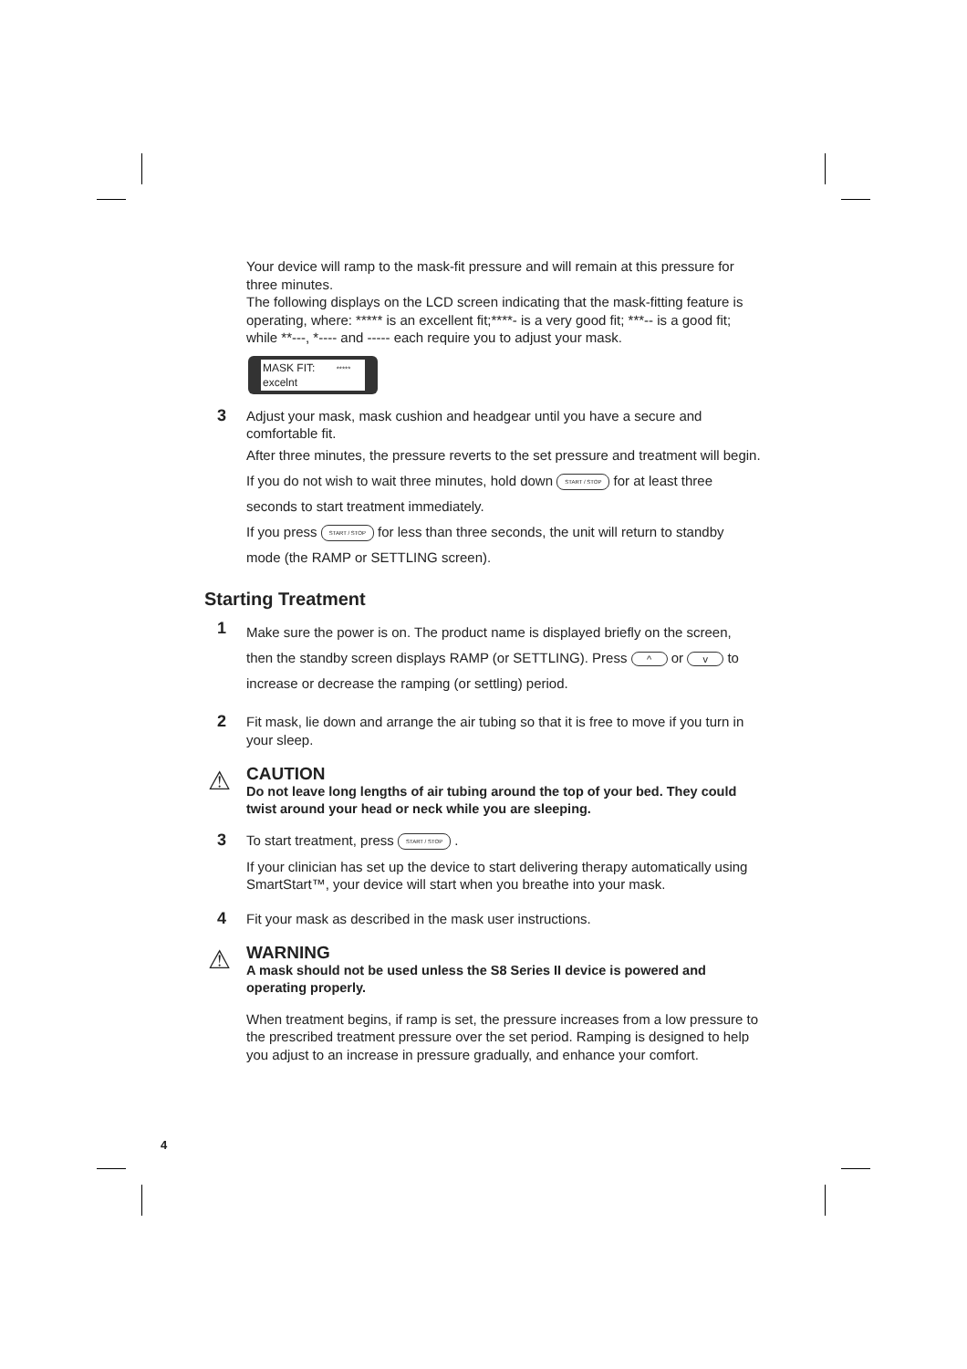Your device will ramp to the mask-fit pressure and will remain at this pressure for three minutes.
The following displays on the LCD screen indicating that the mask-fitting feature is operating, where: ***** is an excellent fit;****- is a very good fit; ***-- is a good fit; while **---, *---- and ----- each require you to adjust your mask.
MASK FIT: *****
excelnt
3
Adjust your mask, mask cushion and headgear until you have a secure and comfortable fit.
After three minutes, the pressure reverts to the set pressure and treatment will begin. If you do not wish to wait three minutes, hold down START / STOP for at least three seconds to start treatment immediately.
If you press START / STOP for less than three seconds, the unit will return to standby mode (the RAMP or SETTLING screen).
Starting Treatment
1
Make sure the power is on. The product name is displayed briefly on the screen, then the standby screen displays RAMP (or SETTLING). Press ^ or v to increase or decrease the ramping (or settling) period.
2
Fit mask, lie down and arrange the air tubing so that it is free to move if you turn in your sleep.
⚠
CAUTION
Do not leave long lengths of air tubing around the top of your bed. They could twist around your head or neck while you are sleeping.
3
To start treatment, press START / STOP .
If your clinician has set up the device to start delivering therapy automatically using SmartStart™, your device will start when you breathe into your mask.
4
Fit your mask as described in the mask user instructions.
⚠
WARNING
A mask should not be used unless the S8 Series II device is powered and operating properly.
When treatment begins, if ramp is set, the pressure increases from a low pressure to the prescribed treatment pressure over the set period. Ramping is designed to help you adjust to an increase in pressure gradually, and enhance your comfort.
4